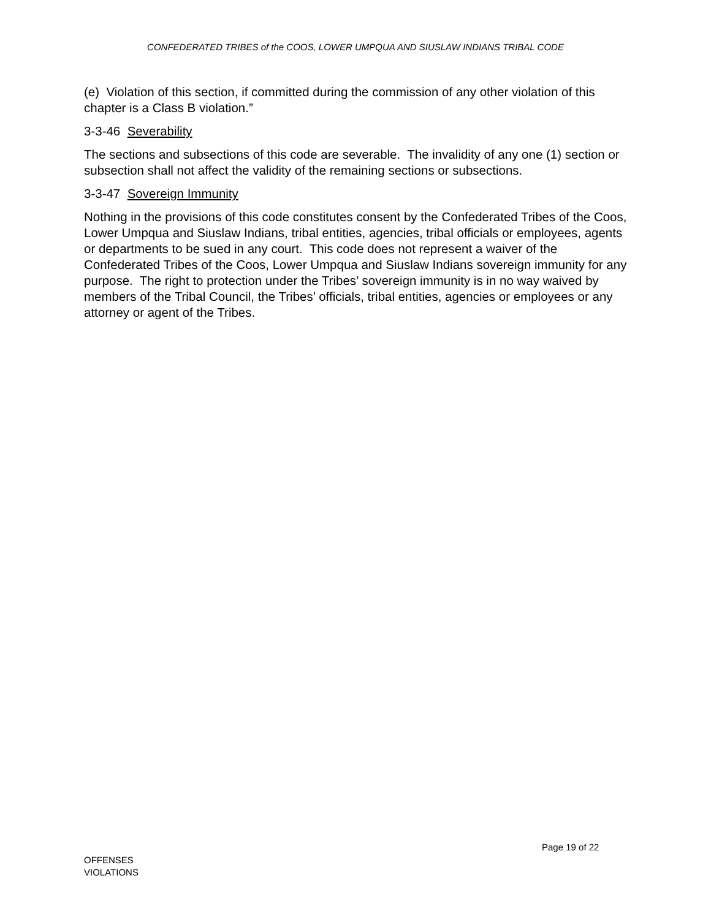CONFEDERATED TRIBES of the COOS, LOWER UMPQUA AND SIUSLAW INDIANS TRIBAL CODE
(e) Violation of this section, if committed during the commission of any other violation of this chapter is a Class B violation.”
3-3-46 Severability
The sections and subsections of this code are severable. The invalidity of any one (1) section or subsection shall not affect the validity of the remaining sections or subsections.
3-3-47 Sovereign Immunity
Nothing in the provisions of this code constitutes consent by the Confederated Tribes of the Coos, Lower Umpqua and Siuslaw Indians, tribal entities, agencies, tribal officials or employees, agents or departments to be sued in any court. This code does not represent a waiver of the Confederated Tribes of the Coos, Lower Umpqua and Siuslaw Indians sovereign immunity for any purpose. The right to protection under the Tribes’ sovereign immunity is in no way waived by members of the Tribal Council, the Tribes’ officials, tribal entities, agencies or employees or any attorney or agent of the Tribes.
Page 19 of 22
OFFENSES
VIOLATIONS